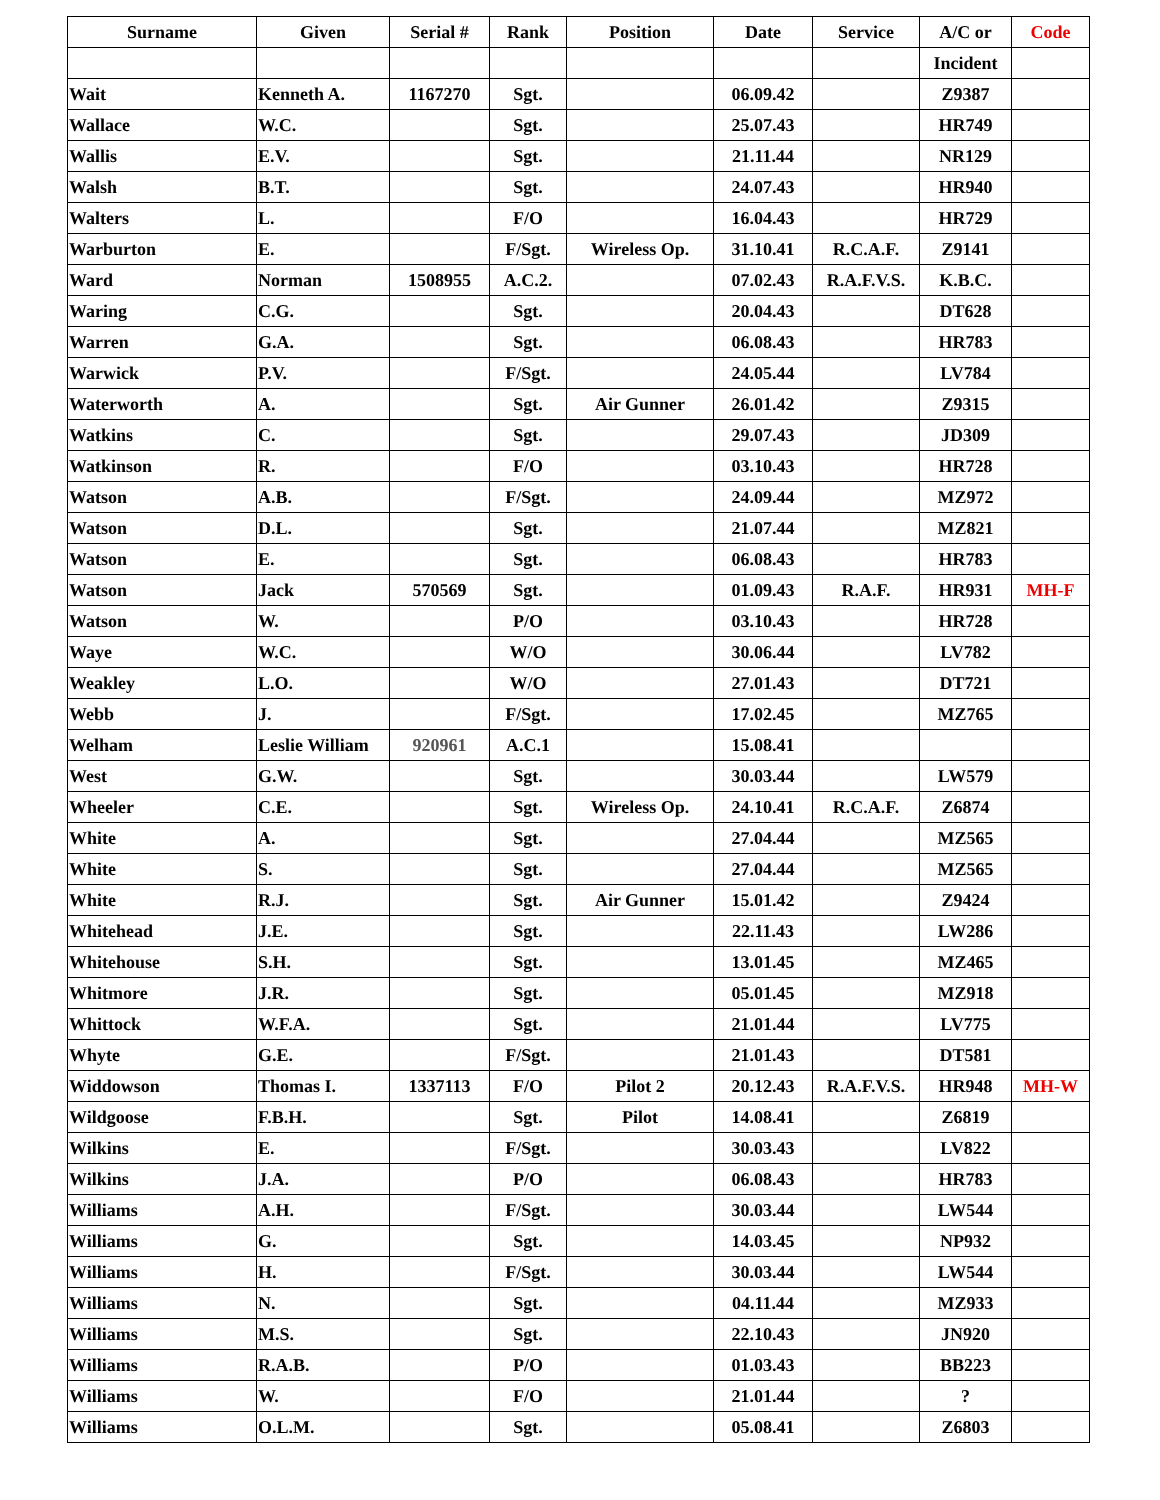| Surname | Given | Serial # | Rank | Position | Date | Service | A/C or | Code |
| --- | --- | --- | --- | --- | --- | --- | --- | --- |
| | | | | | | | Incident | |
| Wait | Kenneth A. | 1167270 | Sgt. | | 06.09.42 | | Z9387 | |
| Wallace | W.C. | | Sgt. | | 25.07.43 | | HR749 | |
| Wallis | E.V. | | Sgt. | | 21.11.44 | | NR129 | |
| Walsh | B.T. | | Sgt. | | 24.07.43 | | HR940 | |
| Walters | L. | | F/O | | 16.04.43 | | HR729 | |
| Warburton | E. | | F/Sgt. | Wireless Op. | 31.10.41 | R.C.A.F. | Z9141 | |
| Ward | Norman | 1508955 | A.C.2. | | 07.02.43 | R.A.F.V.S. | K.B.C. | |
| Waring | C.G. | | Sgt. | | 20.04.43 | | DT628 | |
| Warren | G.A. | | Sgt. | | 06.08.43 | | HR783 | |
| Warwick | P.V. | | F/Sgt. | | 24.05.44 | | LV784 | |
| Waterworth | A. | | Sgt. | Air Gunner | 26.01.42 | | Z9315 | |
| Watkins | C. | | Sgt. | | 29.07.43 | | JD309 | |
| Watkinson | R. | | F/O | | 03.10.43 | | HR728 | |
| Watson | A.B. | | F/Sgt. | | 24.09.44 | | MZ972 | |
| Watson | D.L. | | Sgt. | | 21.07.44 | | MZ821 | |
| Watson | E. | | Sgt. | | 06.08.43 | | HR783 | |
| Watson | Jack | 570569 | Sgt. | | 01.09.43 | R.A.F. | HR931 | MH-F |
| Watson | W. | | P/O | | 03.10.43 | | HR728 | |
| Waye | W.C. | | W/O | | 30.06.44 | | LV782 | |
| Weakley | L.O. | | W/O | | 27.01.43 | | DT721 | |
| Webb | J. | | F/Sgt. | | 17.02.45 | | MZ765 | |
| Welham | Leslie William | 920961 | A.C.1 | | 15.08.41 | | | |
| West | G.W. | | Sgt. | | 30.03.44 | | LW579 | |
| Wheeler | C.E. | | Sgt. | Wireless Op. | 24.10.41 | R.C.A.F. | Z6874 | |
| White | A. | | Sgt. | | 27.04.44 | | MZ565 | |
| White | S. | | Sgt. | | 27.04.44 | | MZ565 | |
| White | R.J. | | Sgt. | Air Gunner | 15.01.42 | | Z9424 | |
| Whitehead | J.E. | | Sgt. | | 22.11.43 | | LW286 | |
| Whitehouse | S.H. | | Sgt. | | 13.01.45 | | MZ465 | |
| Whitmore | J.R. | | Sgt. | | 05.01.45 | | MZ918 | |
| Whittock | W.F.A. | | Sgt. | | 21.01.44 | | LV775 | |
| Whyte | G.E. | | F/Sgt. | | 21.01.43 | | DT581 | |
| Widdowson | Thomas I. | 1337113 | F/O | Pilot 2 | 20.12.43 | R.A.F.V.S. | HR948 | MH-W |
| Wildgoose | F.B.H. | | Sgt. | Pilot | 14.08.41 | | Z6819 | |
| Wilkins | E. | | F/Sgt. | | 30.03.43 | | LV822 | |
| Wilkins | J.A. | | P/O | | 06.08.43 | | HR783 | |
| Williams | A.H. | | F/Sgt. | | 30.03.44 | | LW544 | |
| Williams | G. | | Sgt. | | 14.03.45 | | NP932 | |
| Williams | H. | | F/Sgt. | | 30.03.44 | | LW544 | |
| Williams | N. | | Sgt. | | 04.11.44 | | MZ933 | |
| Williams | M.S. | | Sgt. | | 22.10.43 | | JN920 | |
| Williams | R.A.B. | | P/O | | 01.03.43 | | BB223 | |
| Williams | W. | | F/O | | 21.01.44 | | ? | |
| Williams | O.L.M. | | Sgt. | | 05.08.41 | | Z6803 | |